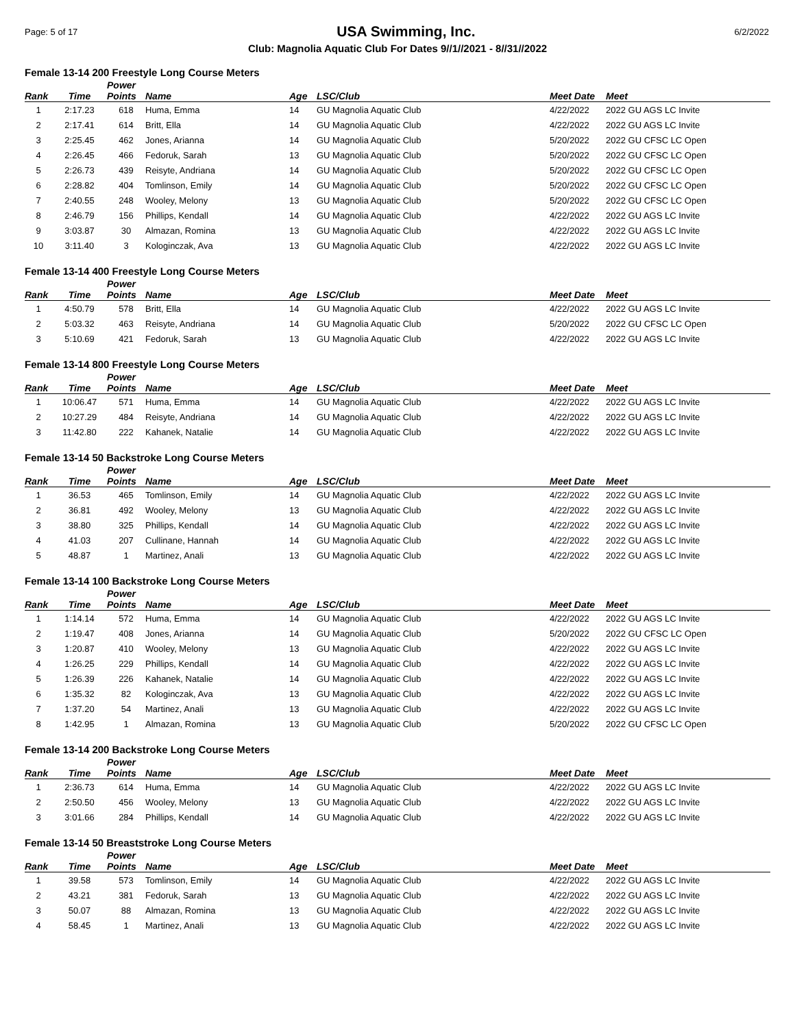Page: 5 of 17 USA Swimming, Inc. 6/2/2022
Club: Magnolia Aquatic Club For Dates 9//1//2021 - 8//31//2022
Female 13-14 200 Freestyle Long Course Meters
| Rank | Time | Power Points | Name | Age | LSC/Club | Meet Date | Meet |
| --- | --- | --- | --- | --- | --- | --- | --- |
| 1 | 2:17.23 | 618 | Huma, Emma | 14 | GU Magnolia Aquatic Club | 4/22/2022 | 2022 GU AGS LC Invite |
| 2 | 2:17.41 | 614 | Britt, Ella | 14 | GU Magnolia Aquatic Club | 4/22/2022 | 2022 GU AGS LC Invite |
| 3 | 2:25.45 | 462 | Jones, Arianna | 14 | GU Magnolia Aquatic Club | 5/20/2022 | 2022 GU CFSC LC Open |
| 4 | 2:26.45 | 466 | Fedoruk, Sarah | 13 | GU Magnolia Aquatic Club | 5/20/2022 | 2022 GU CFSC LC Open |
| 5 | 2:26.73 | 439 | Reisyte, Andriana | 14 | GU Magnolia Aquatic Club | 5/20/2022 | 2022 GU CFSC LC Open |
| 6 | 2:28.82 | 404 | Tomlinson, Emily | 14 | GU Magnolia Aquatic Club | 5/20/2022 | 2022 GU CFSC LC Open |
| 7 | 2:40.55 | 248 | Wooley, Melony | 13 | GU Magnolia Aquatic Club | 5/20/2022 | 2022 GU CFSC LC Open |
| 8 | 2:46.79 | 156 | Phillips, Kendall | 14 | GU Magnolia Aquatic Club | 4/22/2022 | 2022 GU AGS LC Invite |
| 9 | 3:03.87 | 30 | Almazan, Romina | 13 | GU Magnolia Aquatic Club | 4/22/2022 | 2022 GU AGS LC Invite |
| 10 | 3:11.40 | 3 | Kologinczak, Ava | 13 | GU Magnolia Aquatic Club | 4/22/2022 | 2022 GU AGS LC Invite |
Female 13-14 400 Freestyle Long Course Meters
| Rank | Time | Power Points | Name | Age | LSC/Club | Meet Date | Meet |
| --- | --- | --- | --- | --- | --- | --- | --- |
| 1 | 4:50.79 | 578 | Britt, Ella | 14 | GU Magnolia Aquatic Club | 4/22/2022 | 2022 GU AGS LC Invite |
| 2 | 5:03.32 | 463 | Reisyte, Andriana | 14 | GU Magnolia Aquatic Club | 5/20/2022 | 2022 GU CFSC LC Open |
| 3 | 5:10.69 | 421 | Fedoruk, Sarah | 13 | GU Magnolia Aquatic Club | 4/22/2022 | 2022 GU AGS LC Invite |
Female 13-14 800 Freestyle Long Course Meters
| Rank | Time | Power Points | Name | Age | LSC/Club | Meet Date | Meet |
| --- | --- | --- | --- | --- | --- | --- | --- |
| 1 | 10:06.47 | 571 | Huma, Emma | 14 | GU Magnolia Aquatic Club | 4/22/2022 | 2022 GU AGS LC Invite |
| 2 | 10:27.29 | 484 | Reisyte, Andriana | 14 | GU Magnolia Aquatic Club | 4/22/2022 | 2022 GU AGS LC Invite |
| 3 | 11:42.80 | 222 | Kahanek, Natalie | 14 | GU Magnolia Aquatic Club | 4/22/2022 | 2022 GU AGS LC Invite |
Female 13-14 50 Backstroke Long Course Meters
| Rank | Time | Power Points | Name | Age | LSC/Club | Meet Date | Meet |
| --- | --- | --- | --- | --- | --- | --- | --- |
| 1 | 36.53 | 465 | Tomlinson, Emily | 14 | GU Magnolia Aquatic Club | 4/22/2022 | 2022 GU AGS LC Invite |
| 2 | 36.81 | 492 | Wooley, Melony | 13 | GU Magnolia Aquatic Club | 4/22/2022 | 2022 GU AGS LC Invite |
| 3 | 38.80 | 325 | Phillips, Kendall | 14 | GU Magnolia Aquatic Club | 4/22/2022 | 2022 GU AGS LC Invite |
| 4 | 41.03 | 207 | Cullinane, Hannah | 14 | GU Magnolia Aquatic Club | 4/22/2022 | 2022 GU AGS LC Invite |
| 5 | 48.87 | 1 | Martinez, Anali | 13 | GU Magnolia Aquatic Club | 4/22/2022 | 2022 GU AGS LC Invite |
Female 13-14 100 Backstroke Long Course Meters
| Rank | Time | Power Points | Name | Age | LSC/Club | Meet Date | Meet |
| --- | --- | --- | --- | --- | --- | --- | --- |
| 1 | 1:14.14 | 572 | Huma, Emma | 14 | GU Magnolia Aquatic Club | 4/22/2022 | 2022 GU AGS LC Invite |
| 2 | 1:19.47 | 408 | Jones, Arianna | 14 | GU Magnolia Aquatic Club | 5/20/2022 | 2022 GU CFSC LC Open |
| 3 | 1:20.87 | 410 | Wooley, Melony | 13 | GU Magnolia Aquatic Club | 4/22/2022 | 2022 GU AGS LC Invite |
| 4 | 1:26.25 | 229 | Phillips, Kendall | 14 | GU Magnolia Aquatic Club | 4/22/2022 | 2022 GU AGS LC Invite |
| 5 | 1:26.39 | 226 | Kahanek, Natalie | 14 | GU Magnolia Aquatic Club | 4/22/2022 | 2022 GU AGS LC Invite |
| 6 | 1:35.32 | 82 | Kologinczak, Ava | 13 | GU Magnolia Aquatic Club | 4/22/2022 | 2022 GU AGS LC Invite |
| 7 | 1:37.20 | 54 | Martinez, Anali | 13 | GU Magnolia Aquatic Club | 4/22/2022 | 2022 GU AGS LC Invite |
| 8 | 1:42.95 | 1 | Almazan, Romina | 13 | GU Magnolia Aquatic Club | 5/20/2022 | 2022 GU CFSC LC Open |
Female 13-14 200 Backstroke Long Course Meters
| Rank | Time | Power Points | Name | Age | LSC/Club | Meet Date | Meet |
| --- | --- | --- | --- | --- | --- | --- | --- |
| 1 | 2:36.73 | 614 | Huma, Emma | 14 | GU Magnolia Aquatic Club | 4/22/2022 | 2022 GU AGS LC Invite |
| 2 | 2:50.50 | 456 | Wooley, Melony | 13 | GU Magnolia Aquatic Club | 4/22/2022 | 2022 GU AGS LC Invite |
| 3 | 3:01.66 | 284 | Phillips, Kendall | 14 | GU Magnolia Aquatic Club | 4/22/2022 | 2022 GU AGS LC Invite |
Female 13-14 50 Breaststroke Long Course Meters
| Rank | Time | Power Points | Name | Age | LSC/Club | Meet Date | Meet |
| --- | --- | --- | --- | --- | --- | --- | --- |
| 1 | 39.58 | 573 | Tomlinson, Emily | 14 | GU Magnolia Aquatic Club | 4/22/2022 | 2022 GU AGS LC Invite |
| 2 | 43.21 | 381 | Fedoruk, Sarah | 13 | GU Magnolia Aquatic Club | 4/22/2022 | 2022 GU AGS LC Invite |
| 3 | 50.07 | 88 | Almazan, Romina | 13 | GU Magnolia Aquatic Club | 4/22/2022 | 2022 GU AGS LC Invite |
| 4 | 58.45 | 1 | Martinez, Anali | 13 | GU Magnolia Aquatic Club | 4/22/2022 | 2022 GU AGS LC Invite |